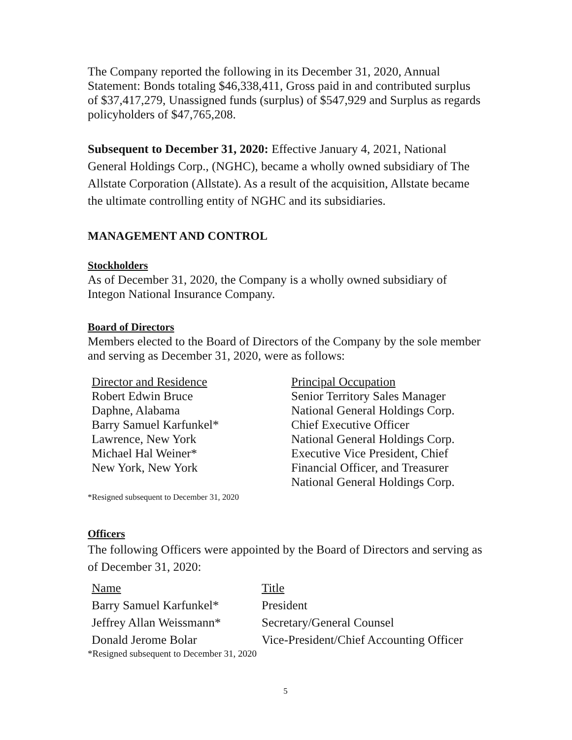The Company reported the following in its December 31, 2020, Annual Statement: Bonds totaling $46,338,411, Gross paid in and contributed surplus of $37,417,279, Unassigned funds (surplus) of $547,929 and Surplus as regards policyholders of $47,765,208.
Subsequent to December 31, 2020: Effective January 4, 2021, National General Holdings Corp., (NGHC), became a wholly owned subsidiary of The Allstate Corporation (Allstate). As a result of the acquisition, Allstate became the ultimate controlling entity of NGHC and its subsidiaries.
MANAGEMENT AND CONTROL
Stockholders
As of December 31, 2020, the Company is a wholly owned subsidiary of Integon National Insurance Company.
Board of Directors
Members elected to the Board of Directors of the Company by the sole member and serving as December 31, 2020, were as follows:
| Director and Residence | Principal Occupation |
| --- | --- |
| Robert Edwin Bruce | Senior Territory Sales Manager |
| Daphne, Alabama | National General Holdings Corp. |
| Barry Samuel Karfunkel* | Chief Executive Officer |
| Lawrence, New York | National General Holdings Corp. |
| Michael Hal Weiner* | Executive Vice President, Chief |
| New York, New York | Financial Officer, and Treasurer |
| | National General Holdings Corp. |
*Resigned subsequent to December 31, 2020
Officers
The following Officers were appointed by the Board of Directors and serving as of December 31, 2020:
| Name | Title |
| --- | --- |
| Barry Samuel Karfunkel* | President |
| Jeffrey Allan Weissmann* | Secretary/General Counsel |
| Donald Jerome Bolar | Vice-President/Chief Accounting Officer |
*Resigned subsequent to December 31, 2020
5